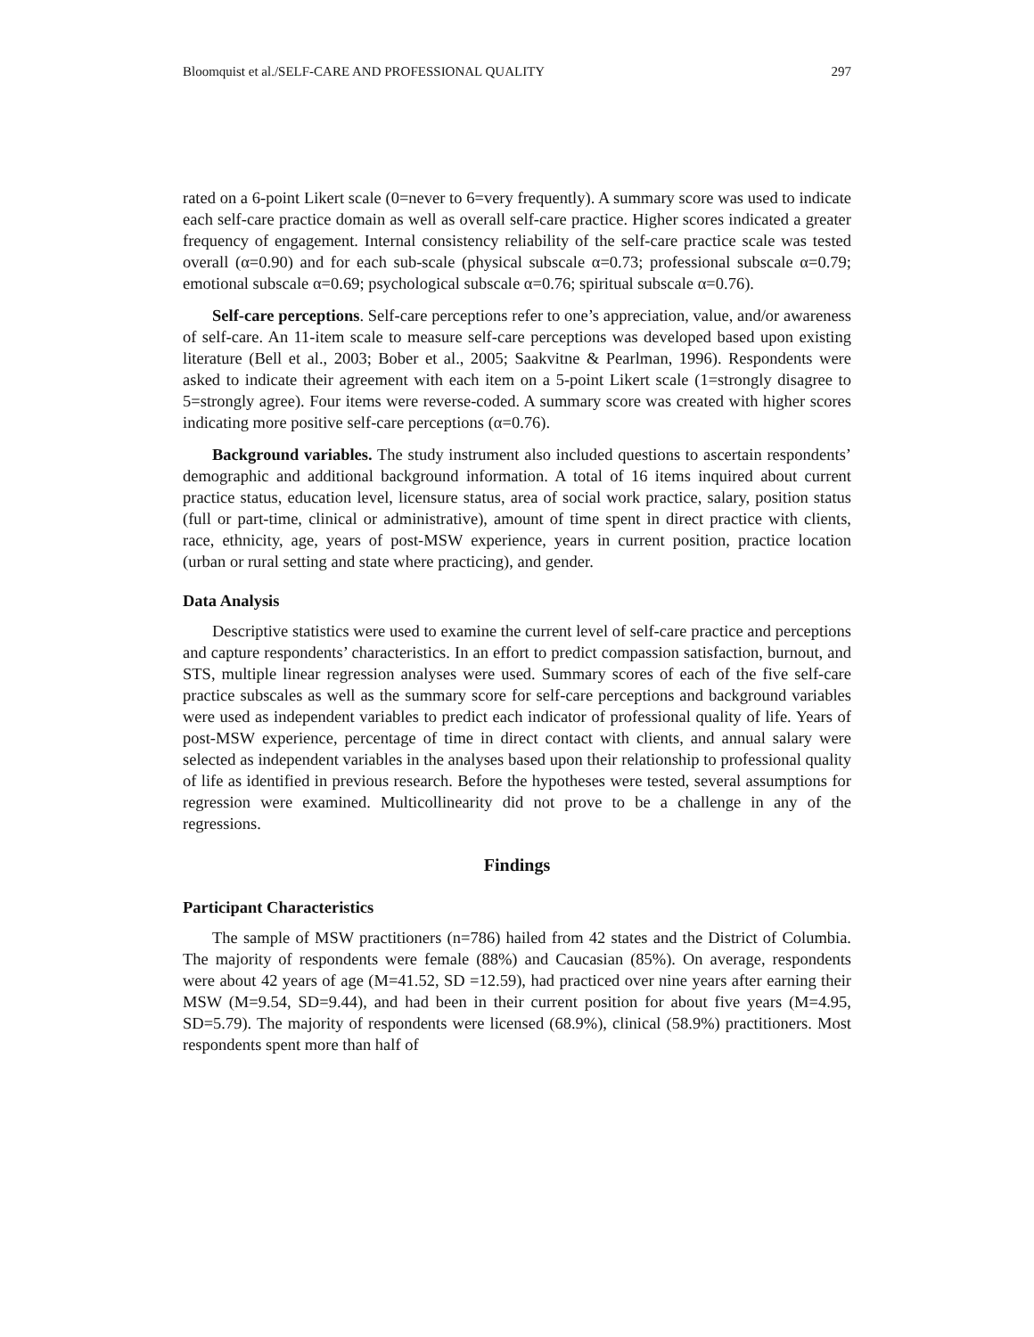Bloomquist et al./SELF-CARE AND PROFESSIONAL QUALITY 297
rated on a 6-point Likert scale (0=never to 6=very frequently). A summary score was used to indicate each self-care practice domain as well as overall self-care practice. Higher scores indicated a greater frequency of engagement. Internal consistency reliability of the self-care practice scale was tested overall (α=0.90) and for each sub-scale (physical subscale α=0.73; professional subscale α=0.79; emotional subscale α=0.69; psychological subscale α=0.76; spiritual subscale α=0.76).
Self-care perceptions. Self-care perceptions refer to one’s appreciation, value, and/or awareness of self-care. An 11-item scale to measure self-care perceptions was developed based upon existing literature (Bell et al., 2003; Bober et al., 2005; Saakvitne & Pearlman, 1996). Respondents were asked to indicate their agreement with each item on a 5-point Likert scale (1=strongly disagree to 5=strongly agree). Four items were reverse-coded. A summary score was created with higher scores indicating more positive self-care perceptions (α=0.76).
Background variables. The study instrument also included questions to ascertain respondents’ demographic and additional background information. A total of 16 items inquired about current practice status, education level, licensure status, area of social work practice, salary, position status (full or part-time, clinical or administrative), amount of time spent in direct practice with clients, race, ethnicity, age, years of post-MSW experience, years in current position, practice location (urban or rural setting and state where practicing), and gender.
Data Analysis
Descriptive statistics were used to examine the current level of self-care practice and perceptions and capture respondents’ characteristics. In an effort to predict compassion satisfaction, burnout, and STS, multiple linear regression analyses were used. Summary scores of each of the five self-care practice subscales as well as the summary score for self-care perceptions and background variables were used as independent variables to predict each indicator of professional quality of life. Years of post-MSW experience, percentage of time in direct contact with clients, and annual salary were selected as independent variables in the analyses based upon their relationship to professional quality of life as identified in previous research. Before the hypotheses were tested, several assumptions for regression were examined. Multicollinearity did not prove to be a challenge in any of the regressions.
Findings
Participant Characteristics
The sample of MSW practitioners (n=786) hailed from 42 states and the District of Columbia. The majority of respondents were female (88%) and Caucasian (85%). On average, respondents were about 42 years of age (M=41.52, SD =12.59), had practiced over nine years after earning their MSW (M=9.54, SD=9.44), and had been in their current position for about five years (M=4.95, SD=5.79). The majority of respondents were licensed (68.9%), clinical (58.9%) practitioners. Most respondents spent more than half of